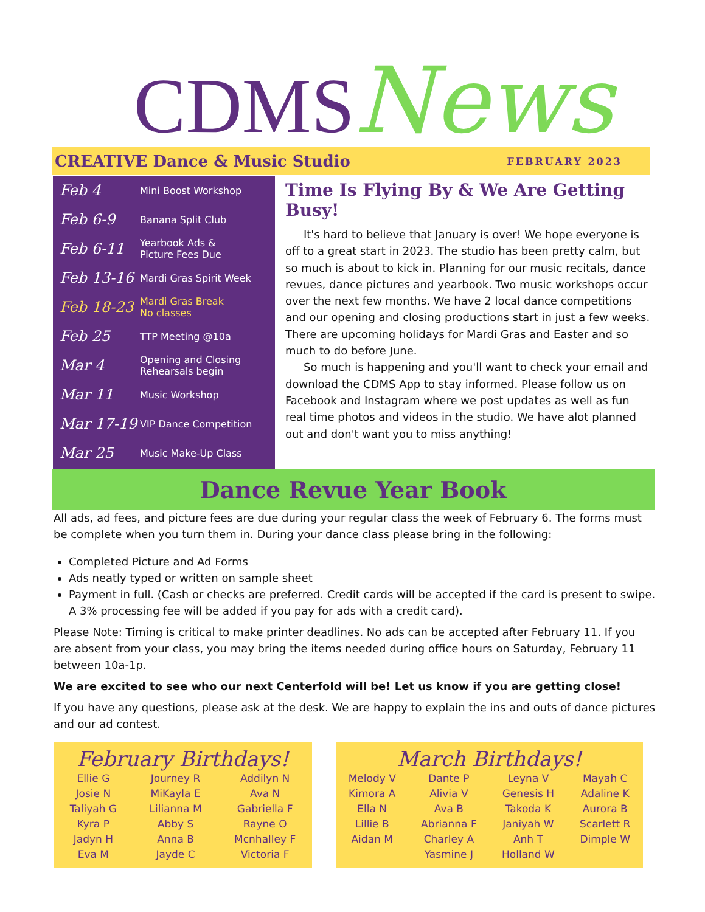CDMSNews
CREATIVE Dance & Music Studio FEBRUARY 2023
Feb 4 Mini Boost Workshop
Feb 6-9 Banana Split Club
Feb 6-11 Yearbook Ads &
Picture Fees Due
Feb 13-16 Mardi Gras Spirit Week
Feb 18-23 Mardi Gras Break
No classes
Feb 25 TTP Meeting @10a
Mar 4 Opening and Closing
Rehearsals begin
Mar 11 Music Workshop
Mar 17-19 VIP Dance Competition
Mar 25 Music Make-Up Class
Time Is Flying By & We Are Getting Busy!
It's hard to believe that January is over! We hope everyone is off to a great start in 2023. The studio has been pretty calm, but so much is about to kick in. Planning for our music recitals, dance revues, dance pictures and yearbook. Two music workshops occur over the next few months. We have 2 local dance competitions and our opening and closing productions start in just a few weeks. There are upcoming holidays for Mardi Gras and Easter and so much to do before June.
So much is happening and you'll want to check your email and download the CDMS App to stay informed. Please follow us on Facebook and Instagram where we post updates as well as fun real time photos and videos in the studio. We have alot planned out and don't want you to miss anything!
Dance Revue Year Book
All ads, ad fees, and picture fees are due during your regular class the week of February 6. The forms must be complete when you turn them in. During your dance class please bring in the following:
Completed Picture and Ad Forms
Ads neatly typed or written on sample sheet
Payment in full. (Cash or checks are preferred. Credit cards will be accepted if the card is present to swipe. A 3% processing fee will be added if you pay for ads with a credit card).
Please Note: Timing is critical to make printer deadlines. No ads can be accepted after February 11. If you are absent from your class, you may bring the items needed during office hours on Saturday, February 11 between 10a-1p.
We are excited to see who our next Centerfold will be! Let us know if you are getting close!
If you have any questions, please ask at the desk. We are happy to explain the ins and outs of dance pictures and our ad contest.
February Birthdays!
Ellie G
Josie N
Taliyah G
Kyra P
Jadyn H
Eva M
Journey R
MiKayla E
Lilianna M
Abby S
Anna B
Jayde C
Addilyn N
Ava N
Gabriella F
Rayne O
Mcnhalley F
Victoria F
March Birthdays!
Melody V
Kimora A
Ella N
Lillie B
Aidan M
Dante P
Alivia V
Ava B
Abrianna F
Charley A
Yasmine J
Leyna V
Genesis H
Takoda K
Janiyah W
Anh T
Holland W
Mayah C
Adaline K
Aurora B
Scarlett R
Dimple W